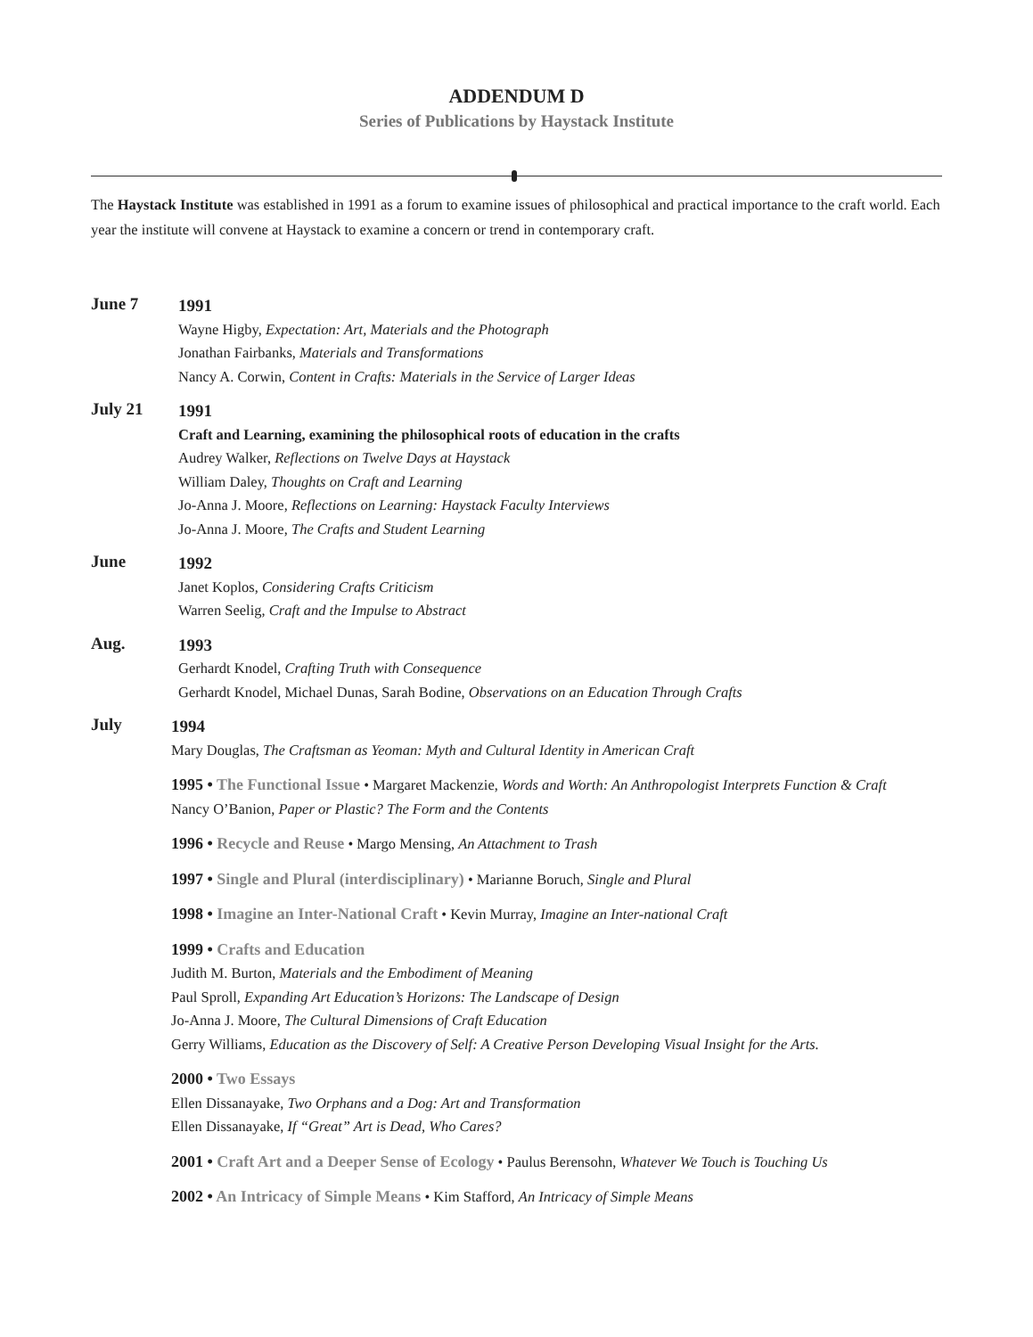ADDENDUM D
Series of Publications by Haystack Institute
The Haystack Institute was established in 1991 as a forum to examine issues of philosophical and practical importance to the craft world. Each year the institute will convene at Haystack to examine a concern or trend in contemporary craft.
June 7
1991
Wayne Higby, Expectation: Art, Materials and the Photograph
Jonathan Fairbanks, Materials and Transformations
Nancy A. Corwin, Content in Crafts: Materials in the Service of Larger Ideas
July 21
1991
Craft and Learning, examining the philosophical roots of education in the crafts
Audrey Walker, Reflections on Twelve Days at Haystack
William Daley, Thoughts on Craft and Learning
Jo-Anna J. Moore, Reflections on Learning: Haystack Faculty Interviews
Jo-Anna J. Moore, The Crafts and Student Learning
June
1992
Janet Koplos, Considering Crafts Criticism
Warren Seelig, Craft and the Impulse to Abstract
Aug.
1993
Gerhardt Knodel, Crafting Truth with Consequence
Gerhardt Knodel, Michael Dunas, Sarah Bodine, Observations on an Education Through Crafts
July
1994
Mary Douglas, The Craftsman as Yeoman: Myth and Cultural Identity in American Craft
1995 • The Functional Issue • Margaret Mackenzie, Words and Worth: An Anthropologist Interprets Function & Craft
Nancy O’Banion, Paper or Plastic? The Form and the Contents
1996 • Recycle and Reuse • Margo Mensing, An Attachment to Trash
1997 • Single and Plural (interdisciplinary) • Marianne Boruch, Single and Plural
1998 • Imagine an Inter-National Craft • Kevin Murray, Imagine an Inter-national Craft
1999 • Crafts and Education
Judith M. Burton, Materials and the Embodiment of Meaning
Paul Sproll, Expanding Art Education’s Horizons: The Landscape of Design
Jo-Anna J. Moore, The Cultural Dimensions of Craft Education
Gerry Williams, Education as the Discovery of Self: A Creative Person Developing Visual Insight for the Arts.
2000 • Two Essays
Ellen Dissanayake, Two Orphans and a Dog: Art and Transformation
Ellen Dissanayake, If “Great” Art is Dead, Who Cares?
2001 • Craft Art and a Deeper Sense of Ecology • Paulus Berensohn, Whatever We Touch is Touching Us
2002 • An Intricacy of Simple Means • Kim Stafford, An Intricacy of Simple Means